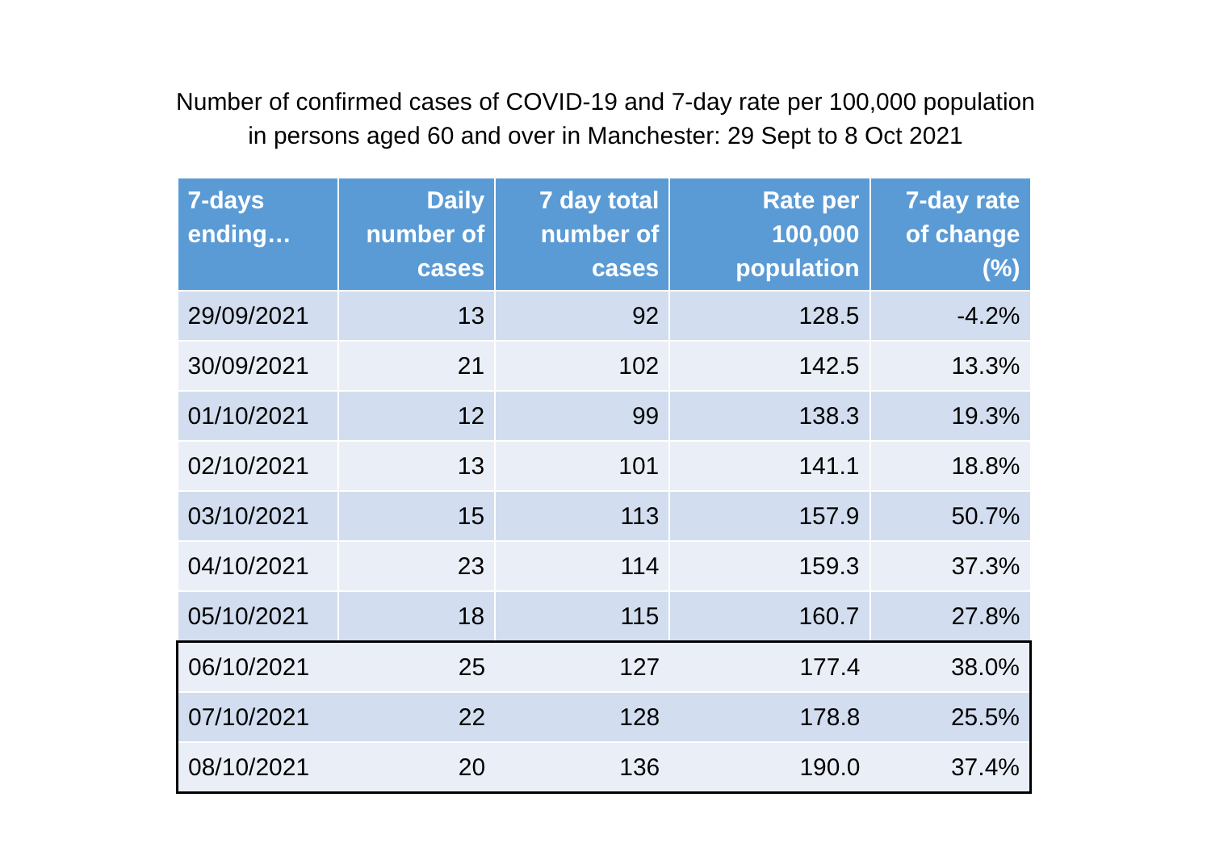Number of confirmed cases of COVID-19 and 7-day rate per 100,000 population
in persons aged 60 and over in Manchester: 29 Sept to 8 Oct 2021
| 7-days ending… | Daily number of cases | 7 day total number of cases | Rate per 100,000 population | 7-day rate of change (%) |
| --- | --- | --- | --- | --- |
| 29/09/2021 | 13 | 92 | 128.5 | -4.2% |
| 30/09/2021 | 21 | 102 | 142.5 | 13.3% |
| 01/10/2021 | 12 | 99 | 138.3 | 19.3% |
| 02/10/2021 | 13 | 101 | 141.1 | 18.8% |
| 03/10/2021 | 15 | 113 | 157.9 | 50.7% |
| 04/10/2021 | 23 | 114 | 159.3 | 37.3% |
| 05/10/2021 | 18 | 115 | 160.7 | 27.8% |
| 06/10/2021 | 25 | 127 | 177.4 | 38.0% |
| 07/10/2021 | 22 | 128 | 178.8 | 25.5% |
| 08/10/2021 | 20 | 136 | 190.0 | 37.4% |